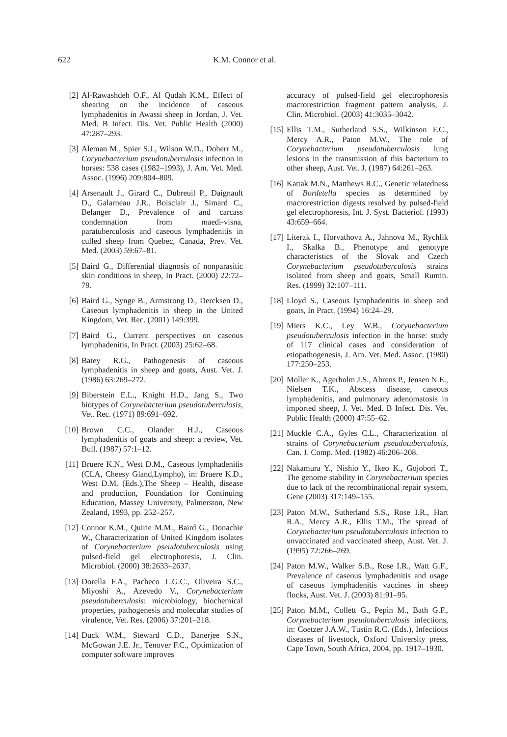622 K.M. Connor et al.
[2] Al-Rawashdeh O.F., Al Qudah K.M., Effect of shearing on the incidence of caseous lymphadenitis in Awassi sheep in Jordan, J. Vet. Med. B Infect. Dis. Vet. Public Health (2000) 47:287–293.
[3] Aleman M., Spier S.J., Wilson W.D., Doherr M., Corynebacterium pseudotuberculosis infection in horses: 538 cases (1982–1993), J. Am. Vet. Med. Assoc. (1996) 209:804–809.
[4] Arsenault J., Girard C., Dubreuil P., Daignault D., Galarneau J.R., Boisclair J., Simard C., Belanger D., Prevalence of and carcass condemnation from maedi-visna, paratuberculosis and caseous lymphadenitis in culled sheep from Quebec, Canada, Prev. Vet. Med. (2003) 59:67–81.
[5] Baird G., Differential diagnosis of nonparasitic skin conditions in sheep, In Pract. (2000) 22:72–79.
[6] Baird G., Synge B., Armstrong D., Dercksen D., Caseous lymphadenitis in sheep in the United Kingdom, Vet. Rec. (2001) 149:399.
[7] Baird G., Current perspectives on caseous lymphadenitis, In Pract. (2003) 25:62–68.
[8] Batey R.G., Pathogenesis of caseous lymphadenitis in sheep and goats, Aust. Vet. J. (1986) 63:269–272.
[9] Biberstein E.L., Knight H.D., Jang S., Two biotypes of Corynebacterium pseudotuberculosis, Vet. Rec. (1971) 89:691–692.
[10] Brown C.C., Olander H.J., Caseous lymphadenitis of goats and sheep: a review, Vet. Bull. (1987) 57:1–12.
[11] Bruere K.N., West D.M., Caseous lymphadenitis (CLA, Cheesy Gland,Lympho), in: Bruere K.D., West D.M. (Eds.),The Sheep – Health, disease and production, Foundation for Continuing Education, Massey University, Palmerston, New Zealand, 1993, pp. 252–257.
[12] Connor K.M., Quirie M.M., Baird G., Donachie W., Characterization of United Kingdom isolates of Corynebacterium pseudotuberculosis using pulsed-field gel electrophoresis, J. Clin. Microbiol. (2000) 38:2633–2637.
[13] Dorella F.A., Pacheco L.G.C., Oliveira S.C., Miyoshi A., Azevedo V., Corynebacterium pseudotuberculosis: microbiology, biochemical properties, pathogenesis and molecular studies of virulence, Vet. Res. (2006) 37:201–218.
[14] Duck W.M., Steward C.D., Banerjee S.N., McGowan J.E. Jr., Tenover F.C., Optimization of computer software improves
accuracy of pulsed-field gel electrophoresis macrorestriction fragment pattern analysis, J. Clin. Microbiol. (2003) 41:3035–3042.
[15] Ellis T.M., Sutherland S.S., Wilkinson F.C., Mercy A.R., Paton M.W., The role of Corynebacterium pseudotuberculosis lung lesions in the transmission of this bacterium to other sheep, Aust. Vet. J. (1987) 64:261–263.
[16] Kattak M.N., Matthews R.C., Genetic relatedness of Bordetella species as determined by macrorestriction digests resolved by pulsed-field gel electrophoresis, Int. J. Syst. Bacteriol. (1993) 43:659–664.
[17] Literak I., Horvathova A., Jahnova M., Rychlik I., Skalka B., Phenotype and genotype characteristics of the Slovak and Czech Corynebacterium pseudotuberculosis strains isolated from sheep and goats, Small Rumin. Res. (1999) 32:107–111.
[18] Lloyd S., Caseous lymphadenitis in sheep and goats, In Pract. (1994) 16:24–29.
[19] Miers K.C., Ley W.B., Corynebacterium pseudotuberculosis infection in the horse: study of 117 clinical cases and consideration of etiopathogenesis, J. Am. Vet. Med. Assoc. (1980) 177:250–253.
[20] Moller K., Agerholm J.S., Ahrens P., Jensen N.E., Nielsen T.K., Abscess disease, caseous lymphadenitis, and pulmonary adenomatosis in imported sheep, J. Vet. Med. B Infect. Dis. Vet. Public Health (2000) 47:55–62.
[21] Muckle C.A., Gyles C.L., Characterization of strains of Corynebacterium pseudotuberculosis, Can. J. Comp. Med. (1982) 46:206–208.
[22] Nakamura Y., Nishio Y., Ikeo K., Gojobori T., The genome stability in Corynebacterium species due to lack of the recombinational repair system, Gene (2003) 317:149–155.
[23] Paton M.W., Sutherland S.S., Rose I.R., Hart R.A., Mercy A.R., Ellis T.M., The spread of Corynebacterium pseudotuberculosis infection to unvaccinated and vaccinated sheep, Aust. Vet. J. (1995) 72:266–269.
[24] Paton M.W., Walker S.B., Rose I.R., Watt G.F., Prevalence of caseous lymphadenitis and usage of caseous lymphadenitis vaccines in sheep flocks, Aust. Vet. J. (2003) 81:91–95.
[25] Paton M.M., Collett G., Pepin M., Bath G.F., Corynebacterium pseudotuberculosis infections, in: Coetzer J.A.W., Tustin R.C. (Eds.), Infectious diseases of livestock, Oxford University press, Cape Town, South Africa, 2004, pp. 1917–1930.